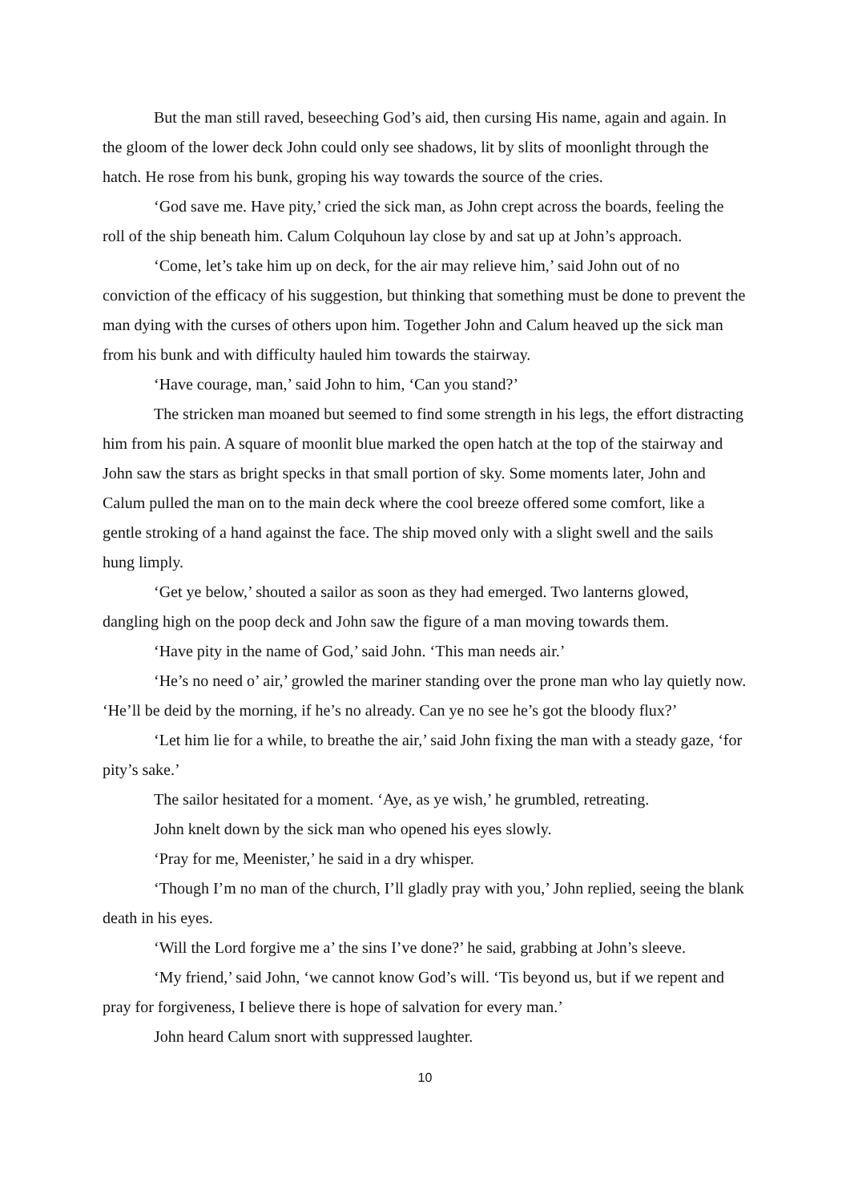But the man still raved, beseeching God’s aid, then cursing His name, again and again. In the gloom of the lower deck John could only see shadows, lit by slits of moonlight through the hatch. He rose from his bunk, groping his way towards the source of the cries.
‘God save me. Have pity,’ cried the sick man, as John crept across the boards, feeling the roll of the ship beneath him. Calum Colquhoun lay close by and sat up at John’s approach.
‘Come, let’s take him up on deck, for the air may relieve him,’ said John out of no conviction of the efficacy of his suggestion, but thinking that something must be done to prevent the man dying with the curses of others upon him. Together John and Calum heaved up the sick man from his bunk and with difficulty hauled him towards the stairway.
‘Have courage, man,’ said John to him, ‘Can you stand?’
The stricken man moaned but seemed to find some strength in his legs, the effort distracting him from his pain. A square of moonlit blue marked the open hatch at the top of the stairway and John saw the stars as bright specks in that small portion of sky. Some moments later, John and Calum pulled the man on to the main deck where the cool breeze offered some comfort, like a gentle stroking of a hand against the face. The ship moved only with a slight swell and the sails hung limply.
‘Get ye below,’ shouted a sailor as soon as they had emerged. Two lanterns glowed, dangling high on the poop deck and John saw the figure of a man moving towards them.
‘Have pity in the name of God,’ said John. ‘This man needs air.’
‘He’s no need o’ air,’ growled the mariner standing over the prone man who lay quietly now. ‘He’ll be deid by the morning, if he’s no already. Can ye no see he’s got the bloody flux?’
‘Let him lie for a while, to breathe the air,’ said John fixing the man with a steady gaze, ‘for pity’s sake.’
The sailor hesitated for a moment. ‘Aye, as ye wish,’ he grumbled, retreating.
John knelt down by the sick man who opened his eyes slowly.
‘Pray for me, Meenister,’ he said in a dry whisper.
‘Though I’m no man of the church, I’ll gladly pray with you,’ John replied, seeing the blank death in his eyes.
‘Will the Lord forgive me a’ the sins I’ve done?’ he said, grabbing at John’s sleeve.
‘My friend,’ said John, ‘we cannot know God’s will. ‘Tis beyond us, but if we repent and pray for forgiveness, I believe there is hope of salvation for every man.’
John heard Calum snort with suppressed laughter.
10